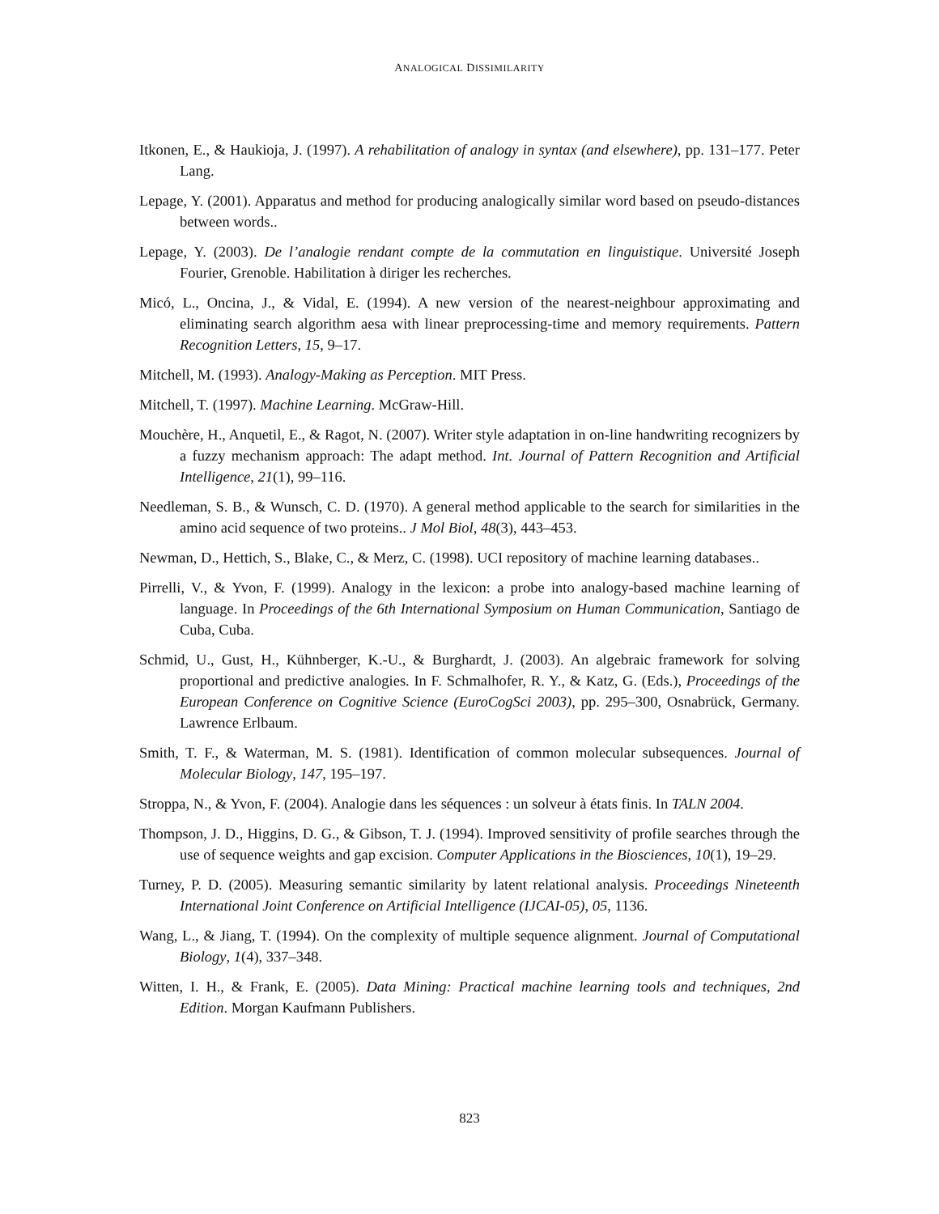ANALOGICAL DISSIMILARITY
Itkonen, E., & Haukioja, J. (1997). A rehabilitation of analogy in syntax (and elsewhere), pp. 131–177. Peter Lang.
Lepage, Y. (2001). Apparatus and method for producing analogically similar word based on pseudo-distances between words..
Lepage, Y. (2003). De l’analogie rendant compte de la commutation en linguistique. Université Joseph Fourier, Grenoble. Habilitation à diriger les recherches.
Micó, L., Oncina, J., & Vidal, E. (1994). A new version of the nearest-neighbour approximating and eliminating search algorithm aesa with linear preprocessing-time and memory requirements. Pattern Recognition Letters, 15, 9–17.
Mitchell, M. (1993). Analogy-Making as Perception. MIT Press.
Mitchell, T. (1997). Machine Learning. McGraw-Hill.
Mouchère, H., Anquetil, E., & Ragot, N. (2007). Writer style adaptation in on-line handwriting recognizers by a fuzzy mechanism approach: The adapt method. Int. Journal of Pattern Recognition and Artificial Intelligence, 21(1), 99–116.
Needleman, S. B., & Wunsch, C. D. (1970). A general method applicable to the search for similarities in the amino acid sequence of two proteins.. J Mol Biol, 48(3), 443–453.
Newman, D., Hettich, S., Blake, C., & Merz, C. (1998). UCI repository of machine learning databases..
Pirrelli, V., & Yvon, F. (1999). Analogy in the lexicon: a probe into analogy-based machine learning of language. In Proceedings of the 6th International Symposium on Human Communication, Santiago de Cuba, Cuba.
Schmid, U., Gust, H., Kühnberger, K.-U., & Burghardt, J. (2003). An algebraic framework for solving proportional and predictive analogies. In F. Schmalhofer, R. Y., & Katz, G. (Eds.), Proceedings of the European Conference on Cognitive Science (EuroCogSci 2003), pp. 295–300, Osnabrück, Germany. Lawrence Erlbaum.
Smith, T. F., & Waterman, M. S. (1981). Identification of common molecular subsequences. Journal of Molecular Biology, 147, 195–197.
Stroppa, N., & Yvon, F. (2004). Analogie dans les séquences : un solveur à états finis. In TALN 2004.
Thompson, J. D., Higgins, D. G., & Gibson, T. J. (1994). Improved sensitivity of profile searches through the use of sequence weights and gap excision. Computer Applications in the Biosciences, 10(1), 19–29.
Turney, P. D. (2005). Measuring semantic similarity by latent relational analysis. Proceedings Nineteenth International Joint Conference on Artificial Intelligence (IJCAI-05), 05, 1136.
Wang, L., & Jiang, T. (1994). On the complexity of multiple sequence alignment. Journal of Computational Biology, 1(4), 337–348.
Witten, I. H., & Frank, E. (2005). Data Mining: Practical machine learning tools and techniques, 2nd Edition. Morgan Kaufmann Publishers.
823